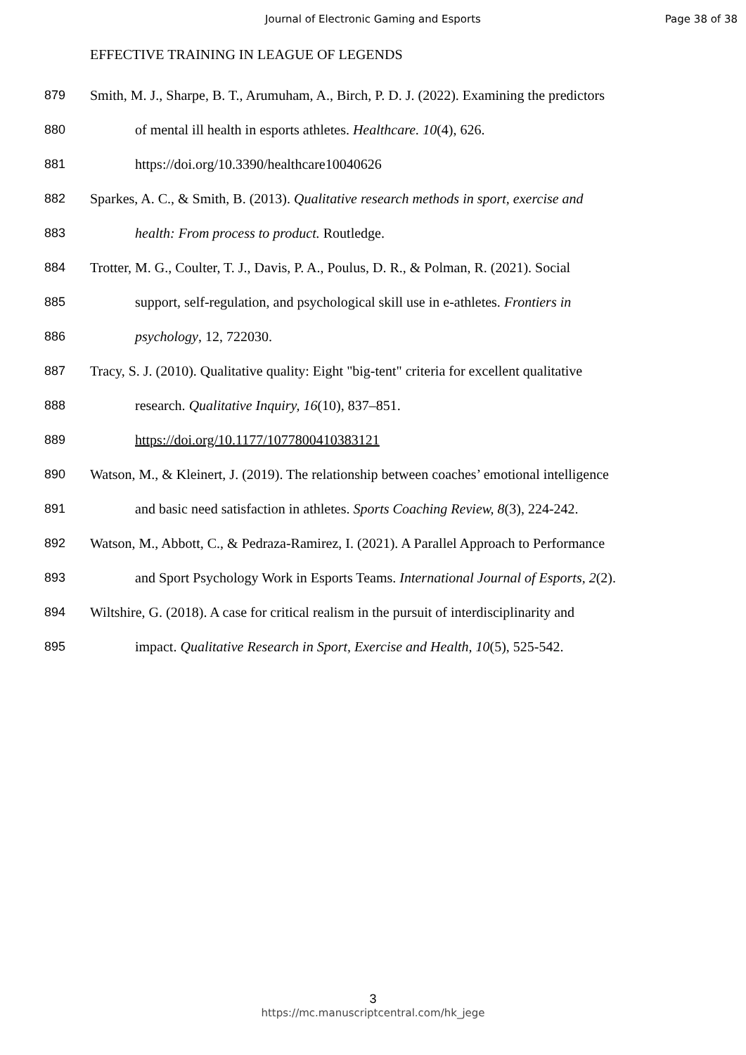Journal of Electronic Gaming and Esports Page 38 of 38
EFFECTIVE TRAINING IN LEAGUE OF LEGENDS
879 Smith, M. J., Sharpe, B. T., Arumuham, A., Birch, P. D. J. (2022). Examining the predictors
880 of mental ill health in esports athletes. Healthcare. 10(4), 626.
881 https://doi.org/10.3390/healthcare10040626
882 Sparkes, A. C., & Smith, B. (2013). Qualitative research methods in sport, exercise and
883 health: From process to product. Routledge.
884 Trotter, M. G., Coulter, T. J., Davis, P. A., Poulus, D. R., & Polman, R. (2021). Social
885 support, self-regulation, and psychological skill use in e-athletes. Frontiers in
886 psychology, 12, 722030.
887 Tracy, S. J. (2010). Qualitative quality: Eight "big-tent" criteria for excellent qualitative
888 research. Qualitative Inquiry, 16(10), 837–851.
889 https://doi.org/10.1177/1077800410383121
890 Watson, M., & Kleinert, J. (2019). The relationship between coaches’ emotional intelligence
891 and basic need satisfaction in athletes. Sports Coaching Review, 8(3), 224-242.
892 Watson, M., Abbott, C., & Pedraza-Ramirez, I. (2021). A Parallel Approach to Performance
893 and Sport Psychology Work in Esports Teams. International Journal of Esports, 2(2).
894 Wiltshire, G. (2018). A case for critical realism in the pursuit of interdisciplinarity and
895 impact. Qualitative Research in Sport, Exercise and Health, 10(5), 525-542.
3
https://mc.manuscriptcentral.com/hk_jege